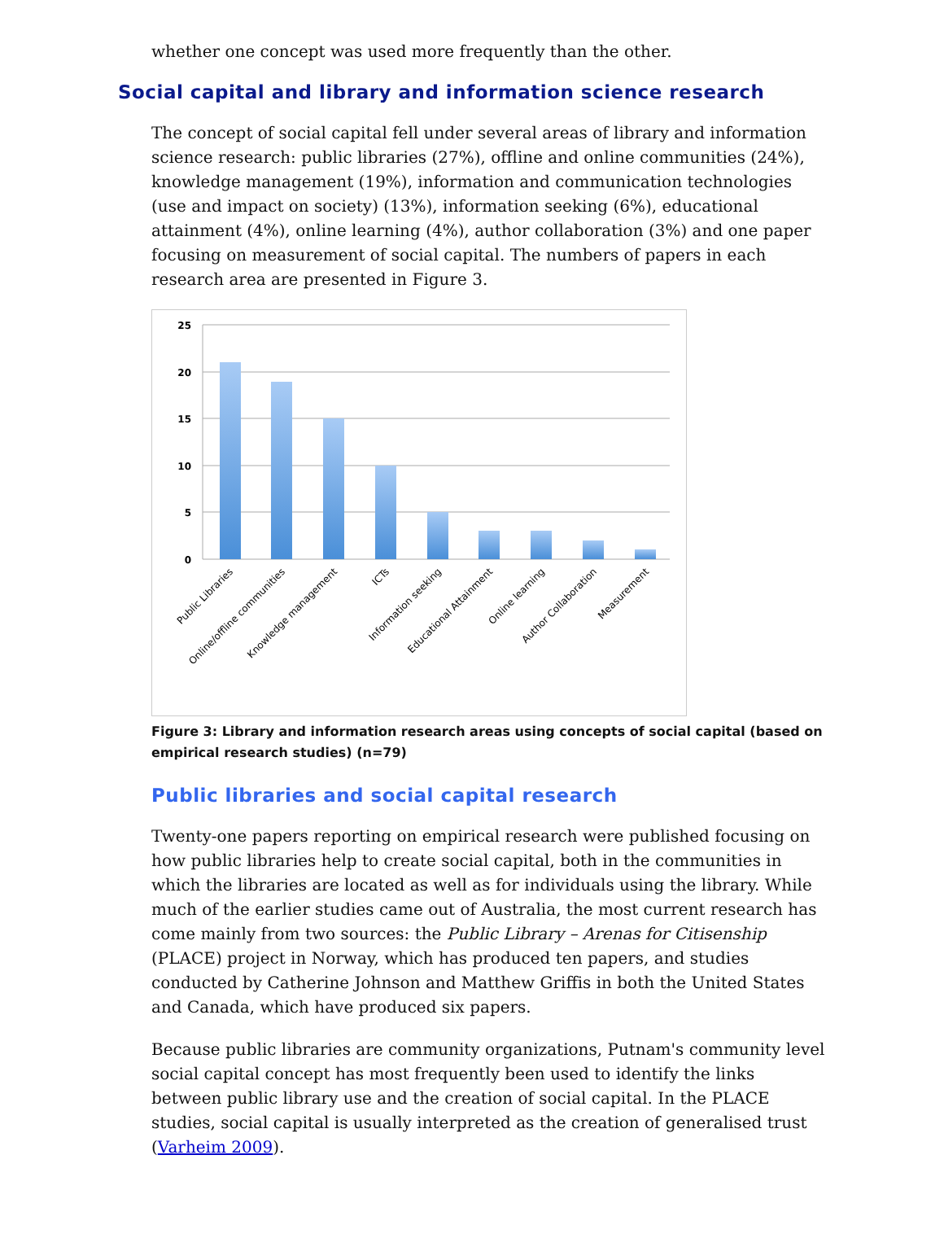whether one concept was used more frequently than the other.
Social capital and library and information science research
The concept of social capital fell under several areas of library and information science research: public libraries (27%), offline and online communities (24%), knowledge management (19%), information and communication technologies (use and impact on society) (13%), information seeking (6%), educational attainment (4%), online learning (4%), author collaboration (3%) and one paper focusing on measurement of social capital. The numbers of papers in each research area are presented in Figure 3.
25
20
15
10
5
0
Public Libraries
Online/offline communities
Knowledge management
ICTs
Information seeking
Educational Attainment
Online learning
Author Collaboration
Measurement
Figure 3: Library and information research areas using concepts of social capital (based on empirical research studies) (n=79)
Public libraries and social capital research
Twenty-one papers reporting on empirical research were published focusing on how public libraries help to create social capital, both in the communities in which the libraries are located as well as for individuals using the library. While much of the earlier studies came out of Australia, the most current research has come mainly from two sources: the Public Library – Arenas for Citisenship (PLACE) project in Norway, which has produced ten papers, and studies conducted by Catherine Johnson and Matthew Griffis in both the United States and Canada, which have produced six papers.
Because public libraries are community organizations, Putnam's community level social capital concept has most frequently been used to identify the links between public library use and the creation of social capital. In the PLACE studies, social capital is usually interpreted as the creation of generalised trust (Varheim 2009).